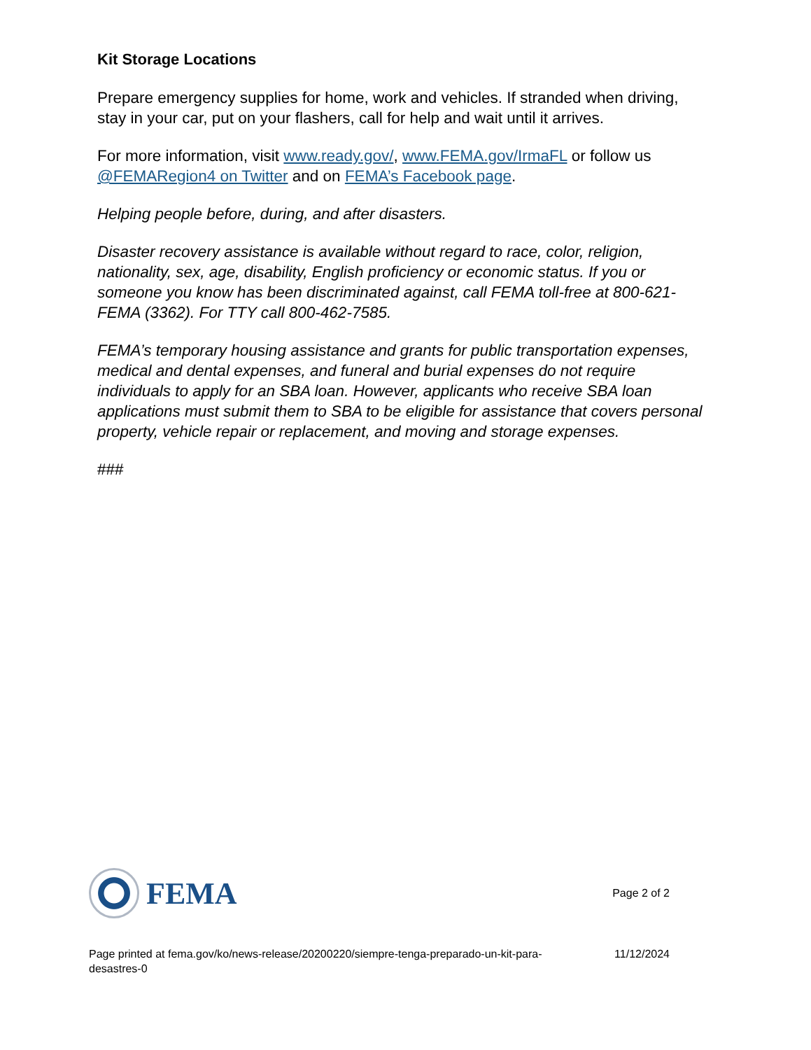Kit Storage Locations
Prepare emergency supplies for home, work and vehicles. If stranded when driving, stay in your car, put on your flashers, call for help and wait until it arrives.
For more information, visit www.ready.gov/, www.FEMA.gov/IrmaFL or follow us @FEMARegion4 on Twitter and on FEMA’s Facebook page.
Helping people before, during, and after disasters.
Disaster recovery assistance is available without regard to race, color, religion, nationality, sex, age, disability, English proficiency or economic status. If you or someone you know has been discriminated against, call FEMA toll-free at 800-621-FEMA (3362). For TTY call 800-462-7585.
FEMA’s temporary housing assistance and grants for public transportation expenses, medical and dental expenses, and funeral and burial expenses do not require individuals to apply for an SBA loan. However, applicants who receive SBA loan applications must submit them to SBA to be eligible for assistance that covers personal property, vehicle repair or replacement, and moving and storage expenses.
###
FEMA
Page 2 of 2
Page printed at fema.gov/ko/news-release/20200220/siempre-tenga-preparado-un-kit-para-desastres-0
11/12/2024